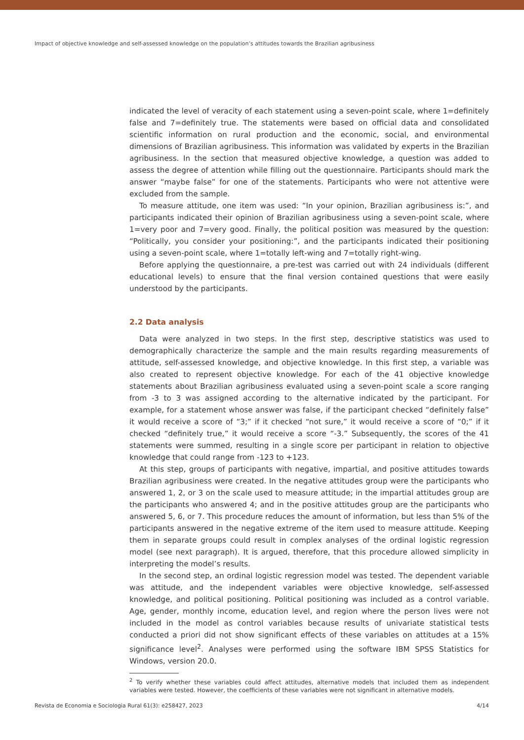Impact of objective knowledge and self-assessed knowledge on the population’s attitudes towards the Brazilian agribusiness
indicated the level of veracity of each statement using a seven-point scale, where 1=definitely false and 7=definitely true. The statements were based on official data and consolidated scientific information on rural production and the economic, social, and environmental dimensions of Brazilian agribusiness. This information was validated by experts in the Brazilian agribusiness. In the section that measured objective knowledge, a question was added to assess the degree of attention while filling out the questionnaire. Participants should mark the answer “maybe false” for one of the statements. Participants who were not attentive were excluded from the sample.
To measure attitude, one item was used: “In your opinion, Brazilian agribusiness is:”, and participants indicated their opinion of Brazilian agribusiness using a seven-point scale, where 1=very poor and 7=very good. Finally, the political position was measured by the question: “Politically, you consider your positioning:”, and the participants indicated their positioning using a seven-point scale, where 1=totally left-wing and 7=totally right-wing.
Before applying the questionnaire, a pre-test was carried out with 24 individuals (different educational levels) to ensure that the final version contained questions that were easily understood by the participants.
2.2 Data analysis
Data were analyzed in two steps. In the first step, descriptive statistics was used to demographically characterize the sample and the main results regarding measurements of attitude, self-assessed knowledge, and objective knowledge. In this first step, a variable was also created to represent objective knowledge. For each of the 41 objective knowledge statements about Brazilian agribusiness evaluated using a seven-point scale a score ranging from -3 to 3 was assigned according to the alternative indicated by the participant. For example, for a statement whose answer was false, if the participant checked “definitely false” it would receive a score of “3;” if it checked “not sure,” it would receive a score of “0;” if it checked “definitely true,” it would receive a score “-3.” Subsequently, the scores of the 41 statements were summed, resulting in a single score per participant in relation to objective knowledge that could range from -123 to +123.
At this step, groups of participants with negative, impartial, and positive attitudes towards Brazilian agribusiness were created. In the negative attitudes group were the participants who answered 1, 2, or 3 on the scale used to measure attitude; in the impartial attitudes group are the participants who answered 4; and in the positive attitudes group are the participants who answered 5, 6, or 7. This procedure reduces the amount of information, but less than 5% of the participants answered in the negative extreme of the item used to measure attitude. Keeping them in separate groups could result in complex analyses of the ordinal logistic regression model (see next paragraph). It is argued, therefore, that this procedure allowed simplicity in interpreting the model’s results.
In the second step, an ordinal logistic regression model was tested. The dependent variable was attitude, and the independent variables were objective knowledge, self-assessed knowledge, and political positioning. Political positioning was included as a control variable. Age, gender, monthly income, education level, and region where the person lives were not included in the model as control variables because results of univariate statistical tests conducted a priori did not show significant effects of these variables on attitudes at a 15% significance level<sup>2</sup>. Analyses were performed using the software IBM SPSS Statistics for Windows, version 20.0.
<sup>2</sup> To verify whether these variables could affect attitudes, alternative models that included them as independent variables were tested. However, the coefficients of these variables were not significant in alternative models.
Revista de Economia e Sociologia Rural 61(3): e258427, 2023 4/14